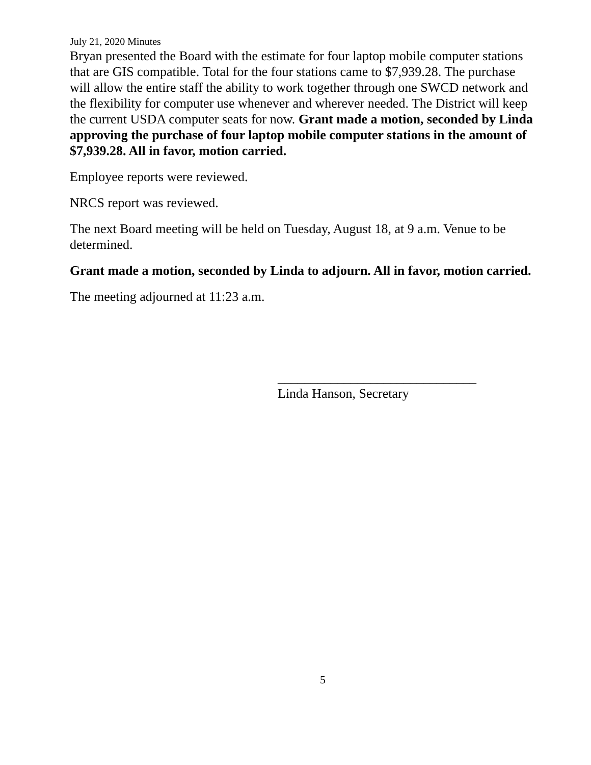July 21, 2020 Minutes
Bryan presented the Board with the estimate for four laptop mobile computer stations that are GIS compatible. Total for the four stations came to $7,939.28. The purchase will allow the entire staff the ability to work together through one SWCD network and the flexibility for computer use whenever and wherever needed. The District will keep the current USDA computer seats for now. Grant made a motion, seconded by Linda approving the purchase of four laptop mobile computer stations in the amount of $7,939.28. All in favor, motion carried.
Employee reports were reviewed.
NRCS report was reviewed.
The next Board meeting will be held on Tuesday, August 18, at 9 a.m. Venue to be determined.
Grant made a motion, seconded by Linda to adjourn. All in favor, motion carried.
The meeting adjourned at 11:23 a.m.
______________________________
Linda Hanson, Secretary
5